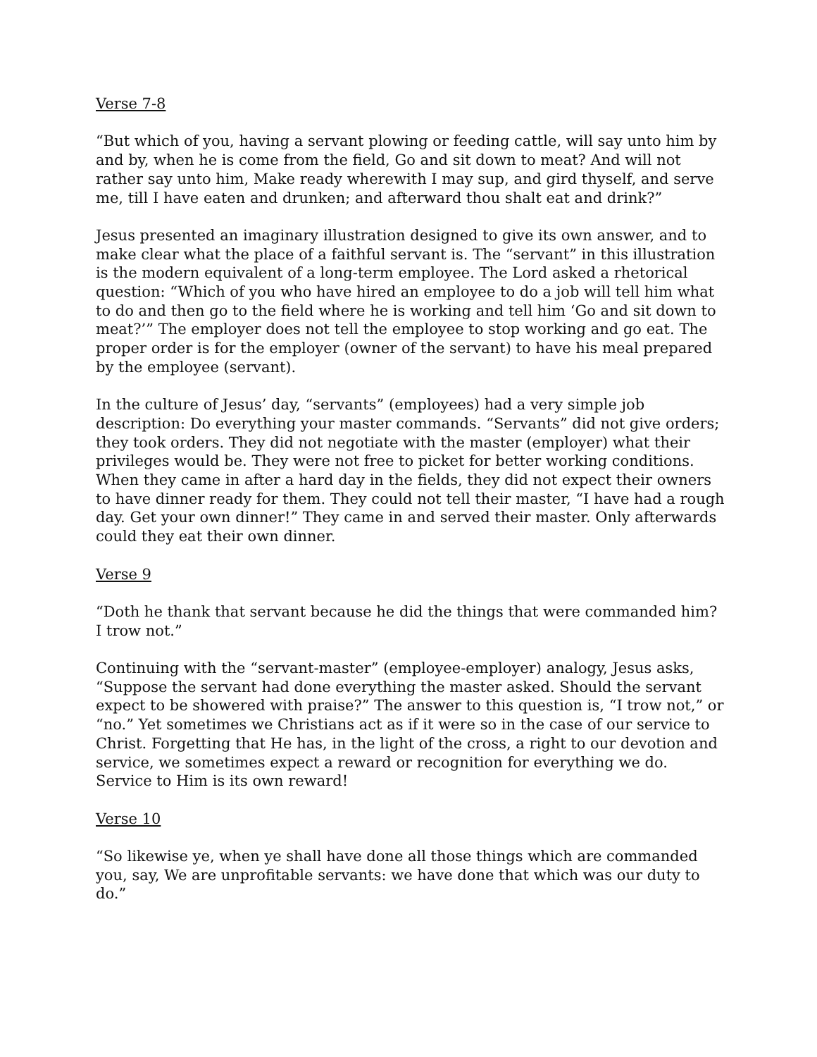Verse 7-8
“But which of you, having a servant plowing or feeding cattle, will say unto him by and by, when he is come from the field, Go and sit down to meat? And will not rather say unto him, Make ready wherewith I may sup, and gird thyself, and serve me, till I have eaten and drunken; and afterward thou shalt eat and drink?”
Jesus presented an imaginary illustration designed to give its own answer, and to make clear what the place of a faithful servant is. The “servant” in this illustration is the modern equivalent of a long-term employee. The Lord asked a rhetorical question: “Which of you who have hired an employee to do a job will tell him what to do and then go to the field where he is working and tell him ‘Go and sit down to meat?’” The employer does not tell the employee to stop working and go eat. The proper order is for the employer (owner of the servant) to have his meal prepared by the employee (servant).
In the culture of Jesus’ day, “servants” (employees) had a very simple job description: Do everything your master commands. “Servants” did not give orders; they took orders. They did not negotiate with the master (employer) what their privileges would be. They were not free to picket for better working conditions. When they came in after a hard day in the fields, they did not expect their owners to have dinner ready for them. They could not tell their master, “I have had a rough day. Get your own dinner!” They came in and served their master. Only afterwards could they eat their own dinner.
Verse 9
“Doth he thank that servant because he did the things that were commanded him? I trow not.”
Continuing with the “servant-master” (employee-employer) analogy, Jesus asks, “Suppose the servant had done everything the master asked. Should the servant expect to be showered with praise?” The answer to this question is, “I trow not,” or “no.” Yet sometimes we Christians act as if it were so in the case of our service to Christ. Forgetting that He has, in the light of the cross, a right to our devotion and service, we sometimes expect a reward or recognition for everything we do. Service to Him is its own reward!
Verse 10
“So likewise ye, when ye shall have done all those things which are commanded you, say, We are unprofitable servants: we have done that which was our duty to do.”